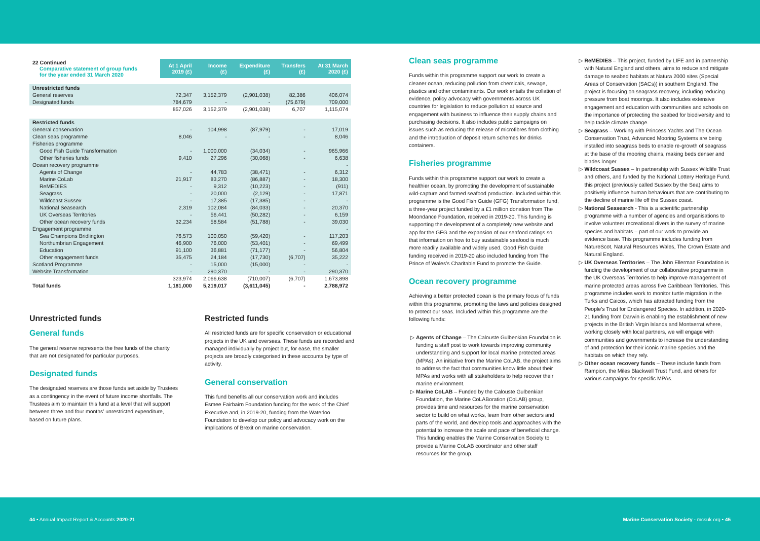| 22 Continued Comparative statement of group funds for the year ended 31 March 2020 | At 1 April 2019 (£) | Income (£) | Expenditure (£) | Transfers (£) | At 31 March 2020 (£) |
| Unrestricted funds | | | | | |
| General reserves | 72,347 | 3,152,379 | (2,901,038) | 82,386 | 406,074 |
| Designated funds | 784,679 | - | - | (75,679) | 709,000 |
| | 857,026 | 3,152,379 | (2,901,038) | 6,707 | 1,115,074 |
| Restricted funds | | | | | |
| General conservation | - | 104,998 | (87,979) | - | 17,019 |
| Clean seas programme | 8,046 | - | - | - | 8,046 |
| Fisheries programme | | | | | |
| Good Fish Guide Transformation | - | 1,000,000 | (34,034) | - | 965,966 |
| Other fisheries funds | 9,410 | 27,296 | (30,068) | - | 6,638 |
| Ocean recovery programme | | | | | - |
| Agents of Change | - | 44,783 | (38,471) | - | 6,312 |
| Marine CoLab | 21,917 | 83,270 | (86,887) | - | 18,300 |
| ReMEDIES | - | 9,312 | (10,223) | - | (911) |
| Seagrass | - | 20,000 | (2,129) | - | 17,871 |
| Wildcoast Sussex | - | 17,385 | (17,385) | - | - |
| National Seasearch | 2,319 | 102,084 | (84,033) | - | 20,370 |
| UK Overseas Territories | - | 56,441 | (50,282) | - | 6,159 |
| Other ocean recovery funds | 32,234 | 58,584 | (51,788) | - | 39,030 |
| Engagement programme | | | | | - |
| Sea Champions Bridlington | 76,573 | 100,050 | (59,420) | - | 117,203 |
| Northumbrian Engagement | 46,900 | 76,000 | (53,401) | - | 69,499 |
| Education | 91,100 | 36,881 | (71,177) | - | 56,804 |
| Other engagement funds | 35,475 | 24,184 | (17,730) | (6,707) | 35,222 |
| Scotland Programme | - | 15,000 | (15,000) | - | - |
| Website Transformation | - | 290,370 | - | - | 290,370 |
| | 323,974 | 2,066,638 | (710,007) | (6,707) | 1,673,898 |
| Total funds | 1,181,000 | 5,219,017 | (3,611,045) | - | 2,788,972 |
Unrestricted funds
General funds
The general reserve represents the free funds of the charity that are not designated for particular purposes.
Designated funds
The designated reserves are those funds set aside by Trustees as a contingency in the event of future income shortfalls. The Trustees aim to maintain this fund at a level that will support between three and four months’ unrestricted expenditure, based on future plans.
Restricted funds
All restricted funds are for specific conservation or educational projects in the UK and overseas. These funds are recorded and managed individually by project but, for ease, the smaller projects are broadly categorised in these accounts by type of activity.
General conservation
This fund benefits all our conservation work and includes Esmee Fairbairn Foundation funding for the work of the Chief Executive and, in 2019-20, funding from the Waterloo Foundation to develop our policy and advocacy work on the implications of Brexit on marine conservation.
Clean seas programme
Funds within this programme support our work to create a cleaner ocean, reducing pollution from chemicals, sewage, plastics and other contaminants. Our work entails the collation of evidence, policy advocacy with governments across UK countries for legislation to reduce pollution at source and engagement with business to influence their supply chains and purchasing decisions. It also includes public campaigns on issues such as reducing the release of microfibres from clothing and the introduction of deposit return schemes for drinks containers.
Fisheries programme
Funds within this programme support our work to create a healthier ocean, by promoting the development of sustainable wild-capture and farmed seafood production. Included within this programme is the Good Fish Guide (GFG) Transformation fund, a three-year project funded by a £1 million donation from The Moondance Foundation, received in 2019-20. This funding is supporting the development of a completely new website and app for the GFG and the expansion of our seafood ratings so that information on how to buy sustainable seafood is much more readily available and widely used. Good Fish Guide funding received in 2019-20 also included funding from The Prince of Wales’s Charitable Fund to promote the Guide.
Ocean recovery programme
Achieving a better protected ocean is the primary focus of funds within this programme, promoting the laws and policies designed to protect our seas. Included within this programme are the following funds:
Agents of Change – The Calouste Gulbenkian Foundation is funding a staff post to work towards improving community understanding and support for local marine protected areas (MPAs). An initiative from the Marine CoLAB, the project aims to address the fact that communities know little about their MPAs and works with all stakeholders to help recover their marine environment.
Marine CoLAB – Funded by the Calouste Gulbenkian Foundation, the Marine CoLABoration (CoLAB) group, provides time and resources for the marine conservation sector to build on what works, learn from other sectors and parts of the world, and develop tools and approaches with the potential to increase the scale and pace of beneficial change. This funding enables the Marine Conservation Society to provide a Marine CoLAB coordinator and other staff resources for the group.
ReMEDIES – This project, funded by LIFE and in partnership with Natural England and others, aims to reduce and mitigate damage to seabed habitats at Natura 2000 sites (Special Areas of Conservation (SACs)) in southern England. The project is focusing on seagrass recovery, including reducing pressure from boat moorings. It also includes extensive engagement and education with communities and schools on the importance of protecting the seabed for biodiversity and to help tackle climate change.
Seagrass – Working with Princess Yachts and The Ocean Conservation Trust, Advanced Mooring Systems are being installed into seagrass beds to enable re-growth of seagrass at the base of the mooring chains, making beds denser and blades longer.
Wildcoast Sussex – In partnership with Sussex Wildlife Trust and others, and funded by the National Lottery Heritage Fund, this project (previously called Sussex by the Sea) aims to positively influence human behaviours that are contributing to the decline of marine life off the Sussex coast.
National Seasearch - This is a scientific partnership programme with a number of agencies and organisations to involve volunteer recreational divers in the survey of marine species and habitats – part of our work to provide an evidence base. This programme includes funding from NatureScot, Natural Resources Wales, The Crown Estate and Natural England.
UK Overseas Territories – The John Ellerman Foundation is funding the development of our collaborative programme in the UK Overseas Territories to help improve management of marine protected areas across five Caribbean Territories. This programme includes work to monitor turtle migration in the Turks and Caicos, which has attracted funding from the People’s Trust for Endangered Species. In addition, in 2020-21 funding from Darwin is enabling the establishment of new projects in the British Virgin Islands and Montserrat where, working closely with local partners, we will engage with communities and governments to increase the understanding of and protection for their iconic marine species and the habitats on which they rely.
Other ocean recovery funds – These include funds from Rampion, the Miles Blackwell Trust Fund, and others for various campaigns for specific MPAs.
44 • Annual Impact Report & Accounts 2020-21 Marine Conservation Society - mcsuk.org • 45